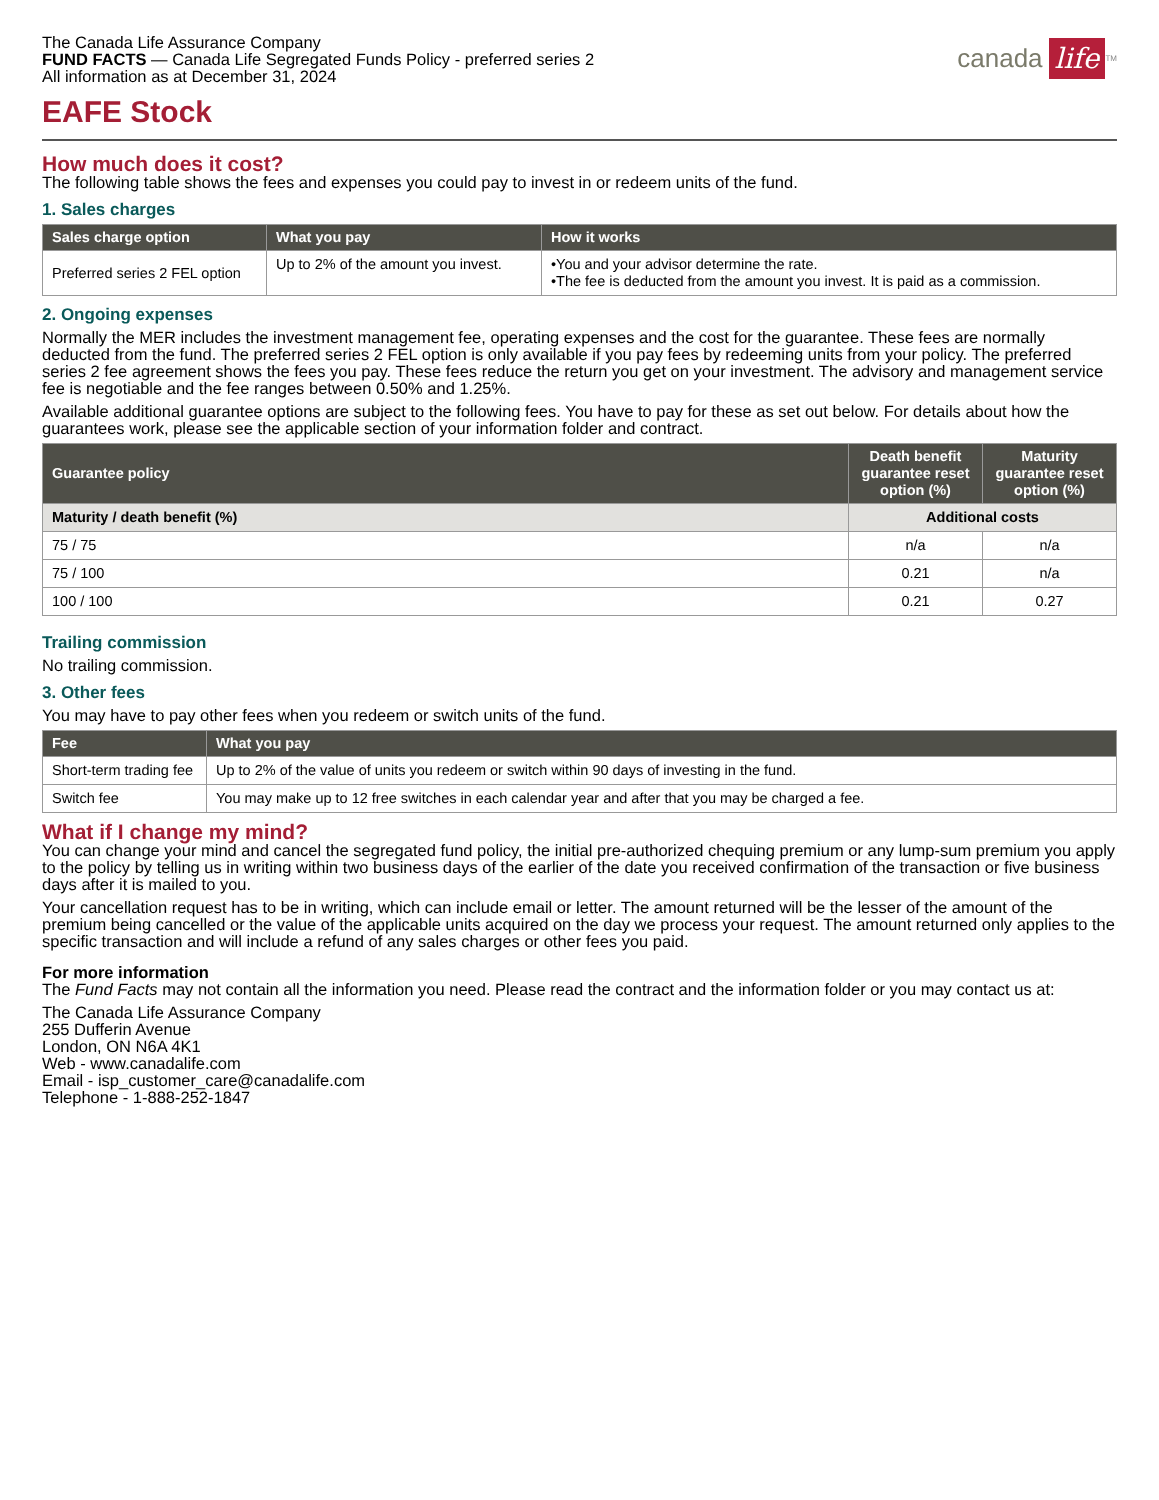The Canada Life Assurance Company
FUND FACTS — Canada Life Segregated Funds Policy - preferred series 2
All information as at December 31, 2024
canada life<sup>TM</sup>
EAFE Stock
How much does it cost?
The following table shows the fees and expenses you could pay to invest in or redeem units of the fund.
1. Sales charges
| Sales charge option | What you pay | How it works |
| --- | --- | --- |
| Preferred series 2 FEL option | Up to 2% of the amount you invest. | •You and your advisor determine the rate. •The fee is deducted from the amount you invest. It is paid as a commission. |
2. Ongoing expenses
Normally the MER includes the investment management fee, operating expenses and the cost for the guarantee. These fees are normally deducted from the fund. The preferred series 2 FEL option is only available if you pay fees by redeeming units from your policy. The preferred series 2 fee agreement shows the fees you pay. These fees reduce the return you get on your investment. The advisory and management service fee is negotiable and the fee ranges between 0.50% and 1.25%.
Available additional guarantee options are subject to the following fees. You have to pay for these as set out below. For details about how the guarantees work, please see the applicable section of your information folder and contract.
| Guarantee policy | Death benefit guarantee reset option (%) | Maturity guarantee reset option (%) |
| --- | --- | --- |
| Maturity / death benefit (%) | Additional costs | |
| 75 / 75 | n/a | n/a |
| 75 / 100 | 0.21 | n/a |
| 100 / 100 | 0.21 | 0.27 |
Trailing commission
No trailing commission.
3. Other fees
You may have to pay other fees when you redeem or switch units of the fund.
| Fee | What you pay |
| --- | --- |
| Short-term trading fee | Up to 2% of the value of units you redeem or switch within 90 days of investing in the fund. |
| Switch fee | You may make up to 12 free switches in each calendar year and after that you may be charged a fee. |
What if I change my mind?
You can change your mind and cancel the segregated fund policy, the initial pre-authorized chequing premium or any lump-sum premium you apply to the policy by telling us in writing within two business days of the earlier of the date you received confirmation of the transaction or five business days after it is mailed to you.
Your cancellation request has to be in writing, which can include email or letter. The amount returned will be the lesser of the amount of the premium being cancelled or the value of the applicable units acquired on the day we process your request. The amount returned only applies to the specific transaction and will include a refund of any sales charges or other fees you paid.
For more information
The Fund Facts may not contain all the information you need. Please read the contract and the information folder or you may contact us at:
The Canada Life Assurance Company
255 Dufferin Avenue
London, ON N6A 4K1
Web - www.canadalife.com
Email - isp_customer_care@canadalife.com
Telephone - 1-888-252-1847